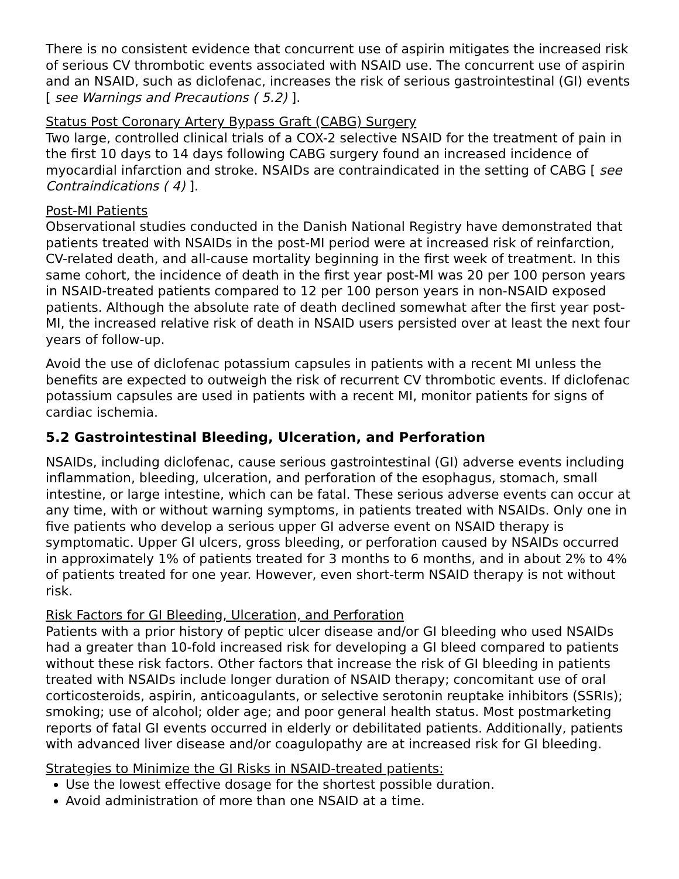There is no consistent evidence that concurrent use of aspirin mitigates the increased risk of serious CV thrombotic events associated with NSAID use. The concurrent use of aspirin and an NSAID, such as diclofenac, increases the risk of serious gastrointestinal (GI) events [ see Warnings and Precautions ( 5.2) ].
Status Post Coronary Artery Bypass Graft (CABG) Surgery
Two large, controlled clinical trials of a COX-2 selective NSAID for the treatment of pain in the first 10 days to 14 days following CABG surgery found an increased incidence of myocardial infarction and stroke. NSAIDs are contraindicated in the setting of CABG [ see Contraindications ( 4) ].
Post-MI Patients
Observational studies conducted in the Danish National Registry have demonstrated that patients treated with NSAIDs in the post-MI period were at increased risk of reinfarction, CV-related death, and all-cause mortality beginning in the first week of treatment. In this same cohort, the incidence of death in the first year post-MI was 20 per 100 person years in NSAID-treated patients compared to 12 per 100 person years in non-NSAID exposed patients. Although the absolute rate of death declined somewhat after the first year post-MI, the increased relative risk of death in NSAID users persisted over at least the next four years of follow-up.
Avoid the use of diclofenac potassium capsules in patients with a recent MI unless the benefits are expected to outweigh the risk of recurrent CV thrombotic events. If diclofenac potassium capsules are used in patients with a recent MI, monitor patients for signs of cardiac ischemia.
5.2 Gastrointestinal Bleeding, Ulceration, and Perforation
NSAIDs, including diclofenac, cause serious gastrointestinal (GI) adverse events including inflammation, bleeding, ulceration, and perforation of the esophagus, stomach, small intestine, or large intestine, which can be fatal. These serious adverse events can occur at any time, with or without warning symptoms, in patients treated with NSAIDs. Only one in five patients who develop a serious upper GI adverse event on NSAID therapy is symptomatic. Upper GI ulcers, gross bleeding, or perforation caused by NSAIDs occurred in approximately 1% of patients treated for 3 months to 6 months, and in about 2% to 4% of patients treated for one year. However, even short-term NSAID therapy is not without risk.
Risk Factors for GI Bleeding, Ulceration, and Perforation
Patients with a prior history of peptic ulcer disease and/or GI bleeding who used NSAIDs had a greater than 10-fold increased risk for developing a GI bleed compared to patients without these risk factors. Other factors that increase the risk of GI bleeding in patients treated with NSAIDs include longer duration of NSAID therapy; concomitant use of oral corticosteroids, aspirin, anticoagulants, or selective serotonin reuptake inhibitors (SSRIs); smoking; use of alcohol; older age; and poor general health status. Most postmarketing reports of fatal GI events occurred in elderly or debilitated patients. Additionally, patients with advanced liver disease and/or coagulopathy are at increased risk for GI bleeding.
Strategies to Minimize the GI Risks in NSAID-treated patients:
Use the lowest effective dosage for the shortest possible duration.
Avoid administration of more than one NSAID at a time.